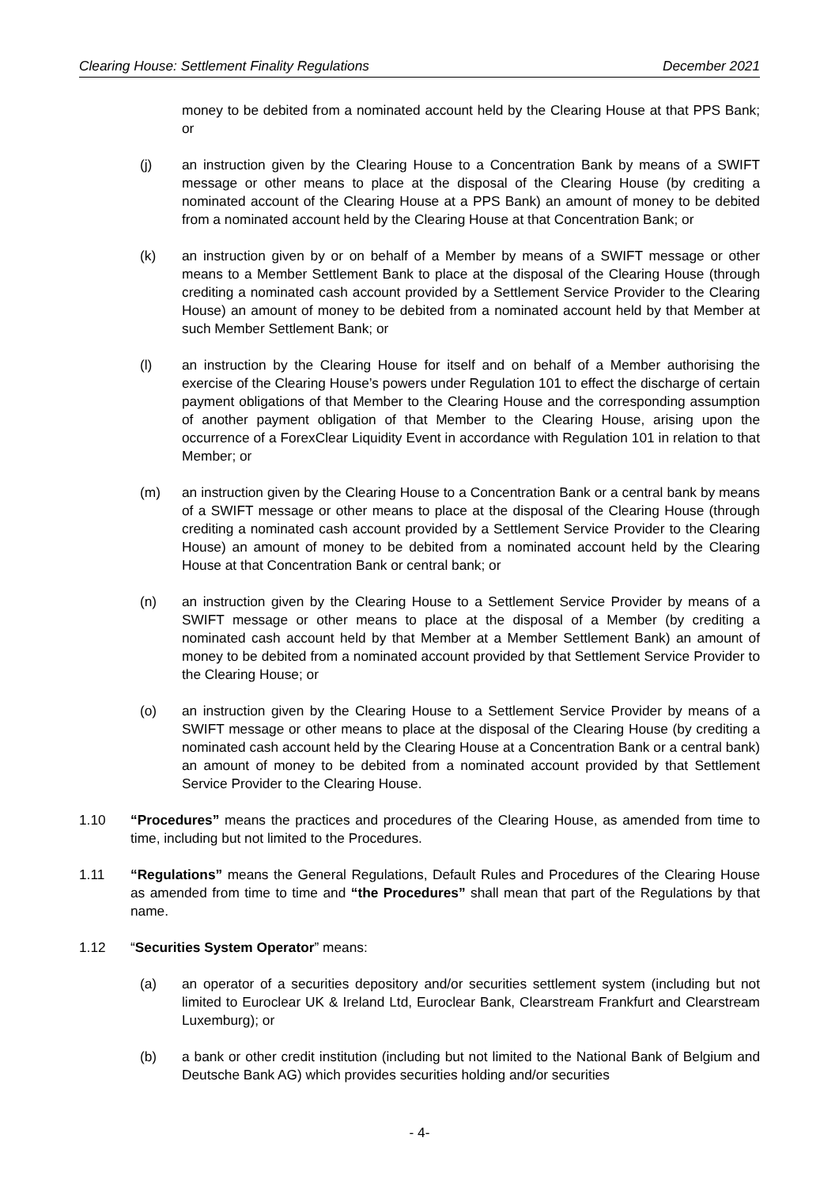Clearing House: Settlement Finality Regulations December 2021
money to be debited from a nominated account held by the Clearing House at that PPS Bank; or
(j) an instruction given by the Clearing House to a Concentration Bank by means of a SWIFT message or other means to place at the disposal of the Clearing House (by crediting a nominated account of the Clearing House at a PPS Bank) an amount of money to be debited from a nominated account held by the Clearing House at that Concentration Bank; or
(k) an instruction given by or on behalf of a Member by means of a SWIFT message or other means to a Member Settlement Bank to place at the disposal of the Clearing House (through crediting a nominated cash account provided by a Settlement Service Provider to the Clearing House) an amount of money to be debited from a nominated account held by that Member at such Member Settlement Bank; or
(l) an instruction by the Clearing House for itself and on behalf of a Member authorising the exercise of the Clearing House’s powers under Regulation 101 to effect the discharge of certain payment obligations of that Member to the Clearing House and the corresponding assumption of another payment obligation of that Member to the Clearing House, arising upon the occurrence of a ForexClear Liquidity Event in accordance with Regulation 101 in relation to that Member; or
(m) an instruction given by the Clearing House to a Concentration Bank or a central bank by means of a SWIFT message or other means to place at the disposal of the Clearing House (through crediting a nominated cash account provided by a Settlement Service Provider to the Clearing House) an amount of money to be debited from a nominated account held by the Clearing House at that Concentration Bank or central bank; or
(n) an instruction given by the Clearing House to a Settlement Service Provider by means of a SWIFT message or other means to place at the disposal of a Member (by crediting a nominated cash account held by that Member at a Member Settlement Bank) an amount of money to be debited from a nominated account provided by that Settlement Service Provider to the Clearing House; or
(o) an instruction given by the Clearing House to a Settlement Service Provider by means of a SWIFT message or other means to place at the disposal of the Clearing House (by crediting a nominated cash account held by the Clearing House at a Concentration Bank or a central bank) an amount of money to be debited from a nominated account provided by that Settlement Service Provider to the Clearing House.
1.10 “Procedures” means the practices and procedures of the Clearing House, as amended from time to time, including but not limited to the Procedures.
1.11 “Regulations” means the General Regulations, Default Rules and Procedures of the Clearing House as amended from time to time and “the Procedures” shall mean that part of the Regulations by that name.
1.12 “Securities System Operator” means:
(a) an operator of a securities depository and/or securities settlement system (including but not limited to Euroclear UK & Ireland Ltd, Euroclear Bank, Clearstream Frankfurt and Clearstream Luxemburg); or
(b) a bank or other credit institution (including but not limited to the National Bank of Belgium and Deutsche Bank AG) which provides securities holding and/or securities
- 4-